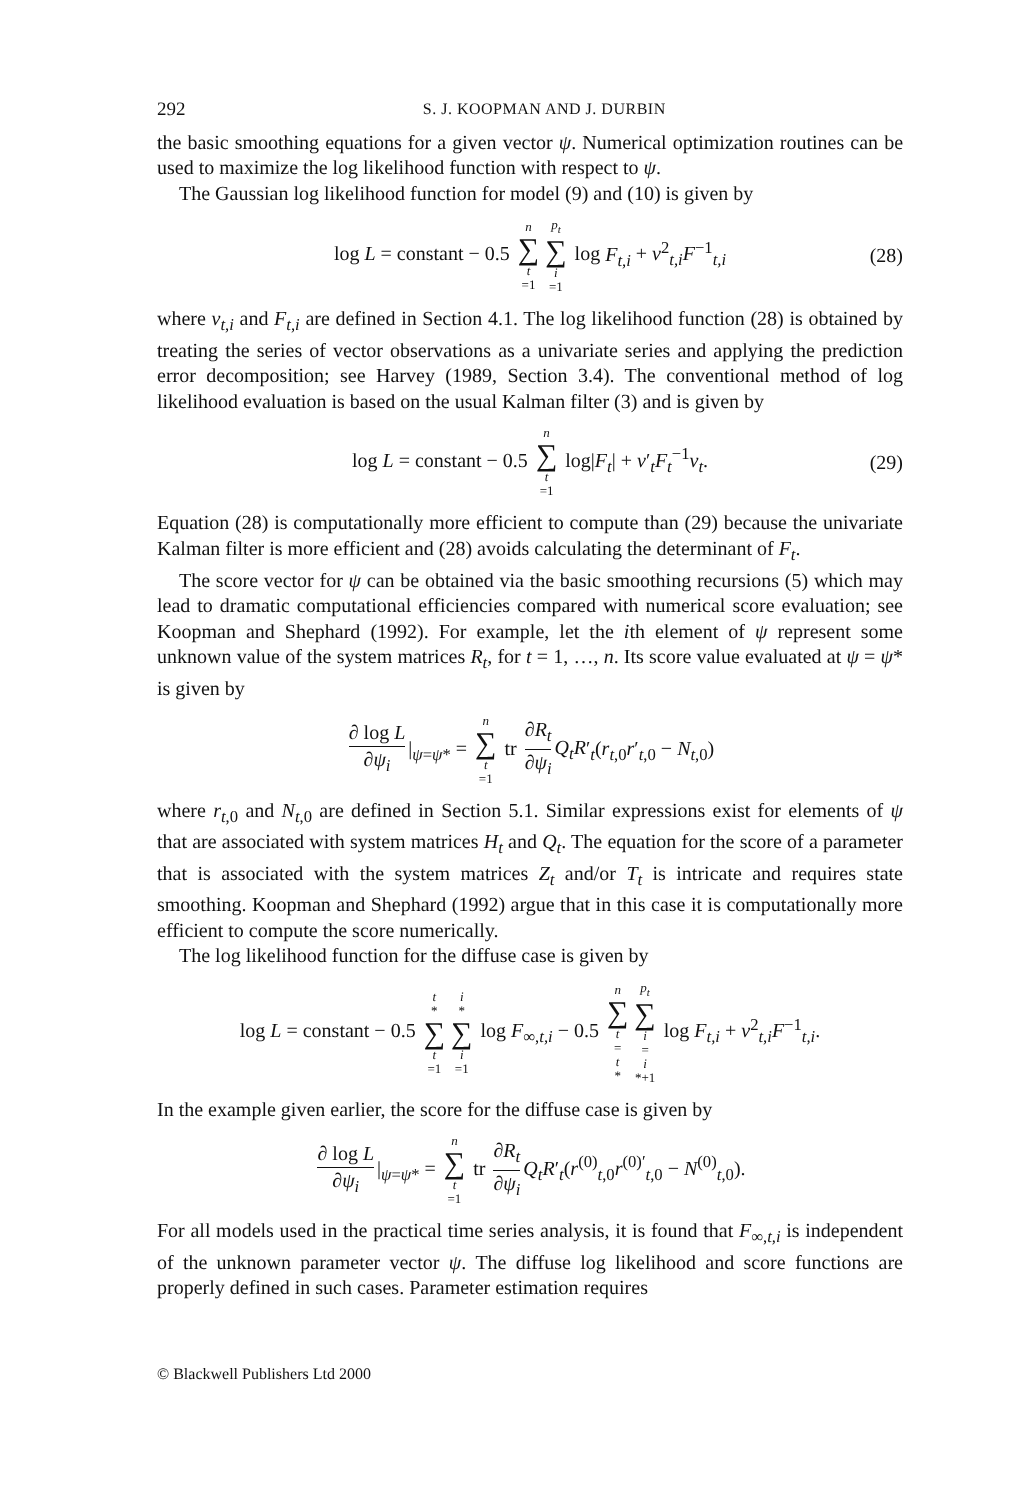292 S. J. KOOPMAN AND J. DURBIN
the basic smoothing equations for a given vector ψ. Numerical optimization routines can be used to maximize the log likelihood function with respect to ψ.
The Gaussian log likelihood function for model (9) and (10) is given by
log L = constant − 0.5 n ∑ t =1 p<sub>t</sub> ∑ i =1 log F<sub>t,i</sub> + v<sup>2</sup><sub>t,i</sub>F<sup>−1</sup><sub>t,i</sub> (28)
where v<sub>t,i</sub> and F<sub>t,i</sub> are defined in Section 4.1. The log likelihood function (28) is obtained by treating the series of vector observations as a univariate series and applying the prediction error decomposition; see Harvey (1989, Section 3.4). The conventional method of log likelihood evaluation is based on the usual Kalman filter (3) and is given by
log L = constant − 0.5 n ∑ t =1 log|F<sub>t</sub>| + v′<sub>t</sub>F<sub>t</sub><sup>−1</sup>v<sub>t</sub>. (29)
Equation (28) is computationally more efficient to compute than (29) because the univariate Kalman filter is more efficient and (28) avoids calculating the determinant of F<sub>t</sub>.
The score vector for ψ can be obtained via the basic smoothing recursions (5) which may lead to dramatic computational efficiencies compared with numerical score evaluation; see Koopman and Shephard (1992). For example, let the ith element of ψ represent some unknown value of the system matrices R<sub>t</sub>, for t = 1, …, n. Its score value evaluated at ψ = ψ* is given by
∂ log L ∂ψ<sub>i</sub> |<sub>ψ=ψ*</sub> = n ∑ t =1 tr ∂R<sub>t</sub> ∂ψ<sub>i</sub> Q<sub>t</sub>R′<sub>t</sub>(r<sub>t,0</sub>r′<sub>t,0</sub> − N<sub>t,0</sub>)
where r<sub>t,0</sub> and N<sub>t,0</sub> are defined in Section 5.1. Similar expressions exist for elements of ψ that are associated with system matrices H<sub>t</sub> and Q<sub>t</sub>. The equation for the score of a parameter that is associated with the system matrices Z<sub>t</sub> and/or T<sub>t</sub> is intricate and requires state smoothing. Koopman and Shephard (1992) argue that in this case it is computationally more efficient to compute the score numerically.
The log likelihood function for the diffuse case is given by
log L = constant − 0.5 t * ∑ t =1 i * ∑ i =1 log F<sub>∞,t,i</sub> − 0.5 n ∑ t = t * p<sub>t</sub> ∑ i = i *+1 log F<sub>t,i</sub> + v<sup>2</sup><sub>t,i</sub>F<sup>−1</sup><sub>t,i</sub>.
In the example given earlier, the score for the diffuse case is given by
∂ log L ∂ψ<sub>i</sub> |<sub>ψ=ψ*</sub> = n ∑ t =1 tr ∂R<sub>t</sub> ∂ψ<sub>i</sub> Q<sub>t</sub>R′<sub>t</sub>(r<sup>(0)</sup><sub>t,0</sub>r<sup>(0)′</sup><sub>t,0</sub> − N<sup>(0)</sup><sub>t,0</sub>).
For all models used in the practical time series analysis, it is found that F<sub>∞,t,i</sub> is independent of the unknown parameter vector ψ. The diffuse log likelihood and score functions are properly defined in such cases. Parameter estimation requires
© Blackwell Publishers Ltd 2000